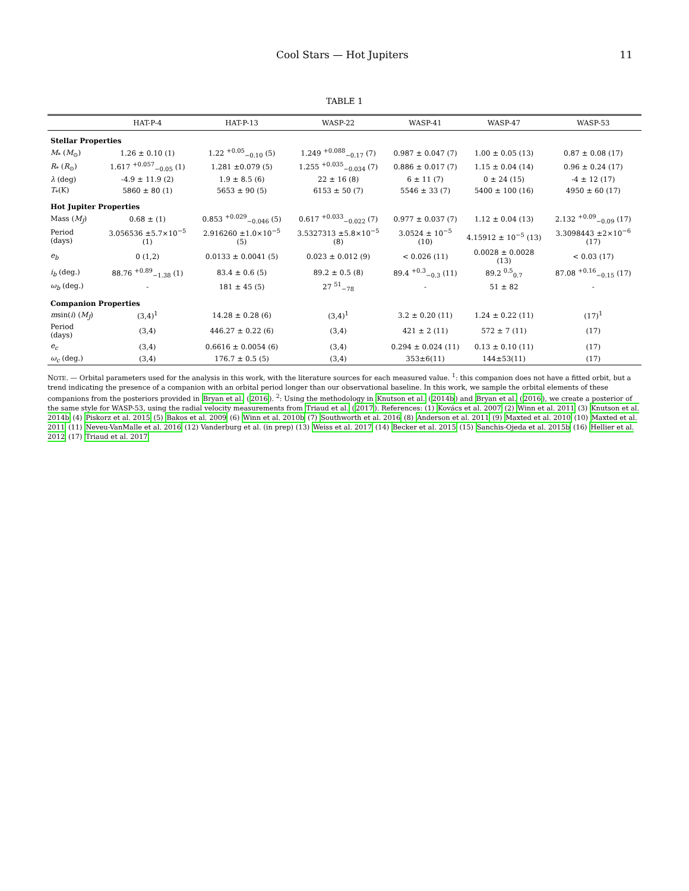Cool Stars — Hot Jupiters 11
TABLE 1
| | HAT-P-4 | HAT-P-13 | WASP-22 | WASP-41 | WASP-47 | WASP-53 |
| --- | --- | --- | --- | --- | --- | --- |
| Stellar Properties | | | | | | |
| M<sub>*</sub> ( M<sub>⊙</sub>) | 1.26 ± 0.10 (1) | 1.22 <sup>+0.05</sup><sub>−0.10</sub> (5) | 1.249 <sup>+0.088</sup><sub>−0.17</sub> (7) | 0.987 ± 0.047 (7) | 1.00 ± 0.05 (13) | 0.87 ± 0.08 (17) |
| R<sub>*</sub> ( R<sub>⊙</sub>) | 1.617 <sup>+0.057</sup><sub>−0.05</sub> (1) | 1.281 ±0.079 (5) | 1.255 <sup>+0.035</sup><sub>−0.034</sub> (7) | 0.886 ± 0.017 (7) | 1.15 ± 0.04 (14) | 0.96 ± 0.24 (17) |
| λ (deg) | -4.9 ± 11.9 (2) | 1.9 ± 8.5 (6) | 22 ± 16 (8) | 6 ± 11 (7) | 0 ± 24 (15) | -4 ± 12 (17) |
| T<sub>*</sub>(K) | 5860 ± 80 (1) | 5653 ± 90 (5) | 6153 ± 50 (7) | 5546 ± 33 (7) | 5400 ± 100 (16) | 4950 ± 60 (17) |
| Hot Jupiter Properties | | | | | | |
| Mass ( M<sub>J</sub> ) | 0.68 ± (1) | 0.853 <sup>+0.029</sup><sub>−0.046</sub> (5) | 0.617 <sup>+0.033</sup><sub>−0.022</sub> (7) | 0.977 ± 0.037 (7) | 1.12 ± 0.04 (13) | 2.132 <sup>+0.09</sup><sub>−0.09</sub> (17) |
| Period (days) | 3.056536 ±5.7×10<sup>−5</sup> (1) | 2.916260 ±1.0×10<sup>−5</sup> (5) | 3.5327313 ±5.8×10<sup>−5</sup> (8) | 3.0524 ± 10<sup>−5</sup> (10) | 4.15912 ± 10<sup>−5</sup> (13) | 3.3098443 ±2×10<sup>−6</sup> (17) |
| e<sub>b</sub> | 0 (1,2) | 0.0133 ± 0.0041 (5) | 0.023 ± 0.012 (9) | < 0.026 (11) | 0.0028 ± 0.0028 (13) | < 0.03 (17) |
| i<sub>b</sub> (deg.) | 88.76 <sup>+0.89</sup><sub>−1.38</sub> (1) | 83.4 ± 0.6 (5) | 89.2 ± 0.5 (8) | 89.4 <sup>+0.3</sup><sub>−0.3</sub> (11) | 89.2 <sup>0.5</sup><sub>0.7</sub> | 87.08 <sup>+0.16</sup><sub>−0.15</sub> (17) |
| ω<sub>b</sub> (deg.) | - | 181 ± 45 (5) | 27 <sup>51</sup><sub>−78</sub> | - | 51 ± 82 | - |
| Companion Properties | | | | | | |
| m sin( i ) ( M<sub>J</sub> ) | (3,4)<sup>1</sup> | 14.28 ± 0.28 (6) | (3,4)<sup>1</sup> | 3.2 ± 0.20 (11) | 1.24 ± 0.22 (11) | (17)<sup>1</sup> |
| Period (days) | (3,4) | 446.27 ± 0.22 (6) | (3,4) | 421 ± 2 (11) | 572 ± 7 (11) | (17) |
| e<sub>c</sub> | (3,4) | 0.6616 ± 0.0054 (6) | (3,4) | 0.294 ± 0.024 (11) | 0.13 ± 0.10 (11) | (17) |
| ω<sub>c</sub> (deg.) | (3,4) | 176.7 ± 0.5 (5) | (3,4) | 353±6(11) | 144±53(11) | (17) |
NOTE. — Orbital parameters used for the analysis in this work, with the literature sources for each measured value. <sup>1</sup>: this companion does not have a fitted orbit, but a trend indicating the presence of a companion with an orbital period longer than our observational baseline. In this work, we sample the orbital elements of these companions from the posteriors provided in Bryan et al. (2016). <sup>2</sup>: Using the methodology in Knutson et al. (2014b) and Bryan et al. (2016), we create a posterior of the same style for WASP-53, using the radial velocity measurements from Triaud et al. (2017). References: (1) Kovács et al. 2007 (2) Winn et al. 2011 (3) Knutson et al. 2014b (4) Piskorz et al. 2015 (5) Bakos et al. 2009 (6) Winn et al. 2010b (7) Southworth et al. 2016 (8) Anderson et al. 2011 (9) Maxted et al. 2010 (10) Maxted et al. 2011 (11) Neveu-VanMalle et al. 2016 (12) Vanderburg et al. (in prep) (13) Weiss et al. 2017 (14) Becker et al. 2015 (15) Sanchis-Ojeda et al. 2015b (16) Hellier et al. 2012 (17) Triaud et al. 2017